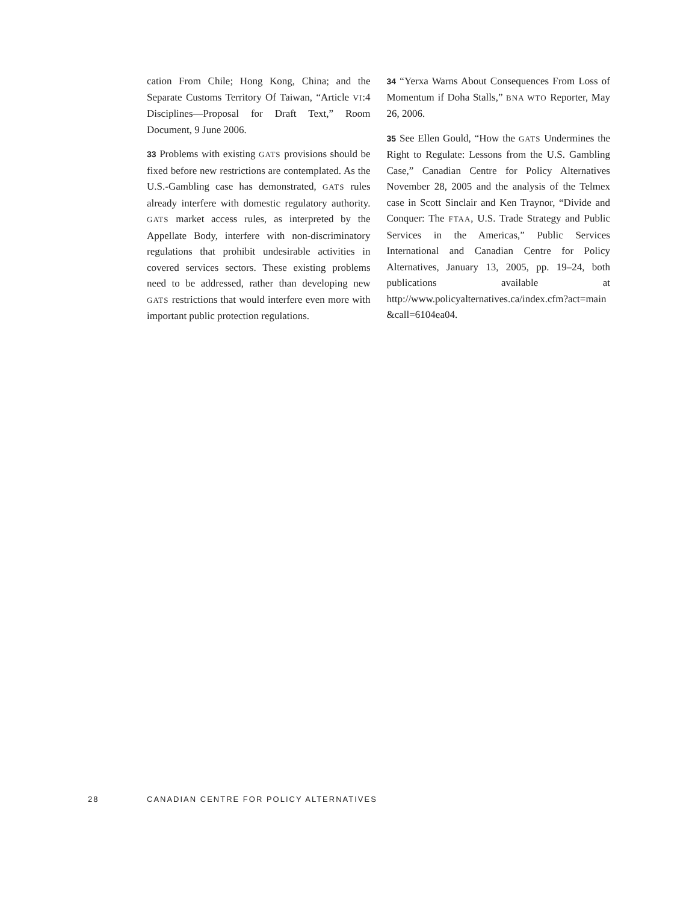cation From Chile; Hong Kong, China; and the Separate Customs Territory Of Taiwan, “Article VI:4 Disciplines—Proposal for Draft Text,” Room Document, 9 June 2006.
33 Problems with existing GATS provisions should be fixed before new restrictions are contemplated. As the U.S.-Gambling case has demonstrated, GATS rules already interfere with domestic regulatory authority. GATS market access rules, as interpreted by the Appellate Body, interfere with non-discriminatory regulations that prohibit undesirable activities in covered services sectors. These existing problems need to be addressed, rather than developing new GATS restrictions that would interfere even more with important public protection regulations.
34 “Yerxa Warns About Consequences From Loss of Momentum if Doha Stalls,” BNA WTO Reporter, May 26, 2006.
35 See Ellen Gould, “How the GATS Undermines the Right to Regulate: Lessons from the U.S. Gambling Case,” Canadian Centre for Policy Alternatives November 28, 2005 and the analysis of the Telmex case in Scott Sinclair and Ken Traynor, “Divide and Conquer: The FTAA, U.S. Trade Strategy and Public Services in the Americas,” Public Services International and Canadian Centre for Policy Alternatives, January 13, 2005, pp. 19–24, both publications available at http://www.policyalternatives.ca/index.cfm?act=main &call=6104ea04.
28 CANADIAN CENTRE FOR POLICY ALTERNATIVES